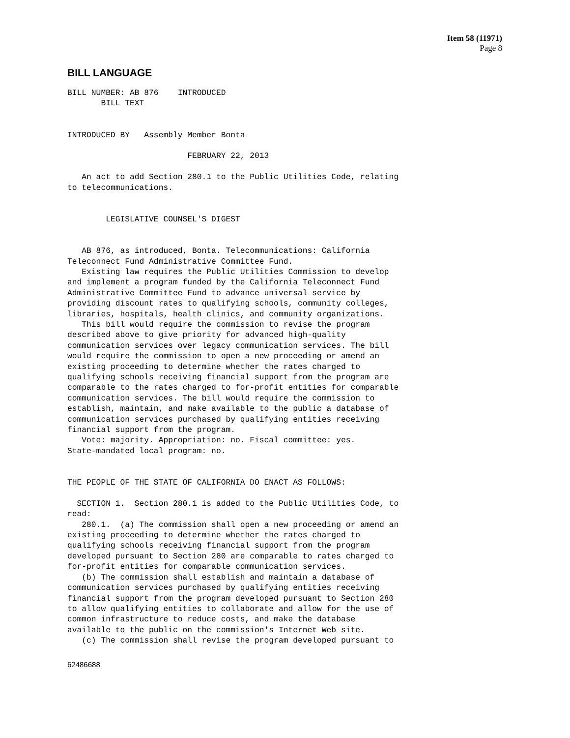Item 58 (11971)
Page 8
BILL LANGUAGE
BILL NUMBER: AB 876    INTRODUCED
       BILL TEXT


INTRODUCED BY   Assembly Member Bonta

                         FEBRUARY 22, 2013

   An act to add Section 280.1 to the Public Utilities Code, relating
to telecommunications.


        LEGISLATIVE COUNSEL'S DIGEST


   AB 876, as introduced, Bonta. Telecommunications: California
Teleconnect Fund Administrative Committee Fund.
   Existing law requires the Public Utilities Commission to develop
and implement a program funded by the California Teleconnect Fund
Administrative Committee Fund to advance universal service by
providing discount rates to qualifying schools, community colleges,
libraries, hospitals, health clinics, and community organizations.
   This bill would require the commission to revise the program
described above to give priority for advanced high-quality
communication services over legacy communication services. The bill
would require the commission to open a new proceeding or amend an
existing proceeding to determine whether the rates charged to
qualifying schools receiving financial support from the program are
comparable to the rates charged to for-profit entities for comparable
communication services. The bill would require the commission to
establish, maintain, and make available to the public a database of
communication services purchased by qualifying entities receiving
financial support from the program.
   Vote: majority. Appropriation: no. Fiscal committee: yes.
State-mandated local program: no.


THE PEOPLE OF THE STATE OF CALIFORNIA DO ENACT AS FOLLOWS:

  SECTION 1.  Section 280.1 is added to the Public Utilities Code, to
read:
   280.1.  (a) The commission shall open a new proceeding or amend an
existing proceeding to determine whether the rates charged to
qualifying schools receiving financial support from the program
developed pursuant to Section 280 are comparable to rates charged to
for-profit entities for comparable communication services.
   (b) The commission shall establish and maintain a database of
communication services purchased by qualifying entities receiving
financial support from the program developed pursuant to Section 280
to allow qualifying entities to collaborate and allow for the use of
common infrastructure to reduce costs, and make the database
available to the public on the commission's Internet Web site.
   (c) The commission shall revise the program developed pursuant to
62486688